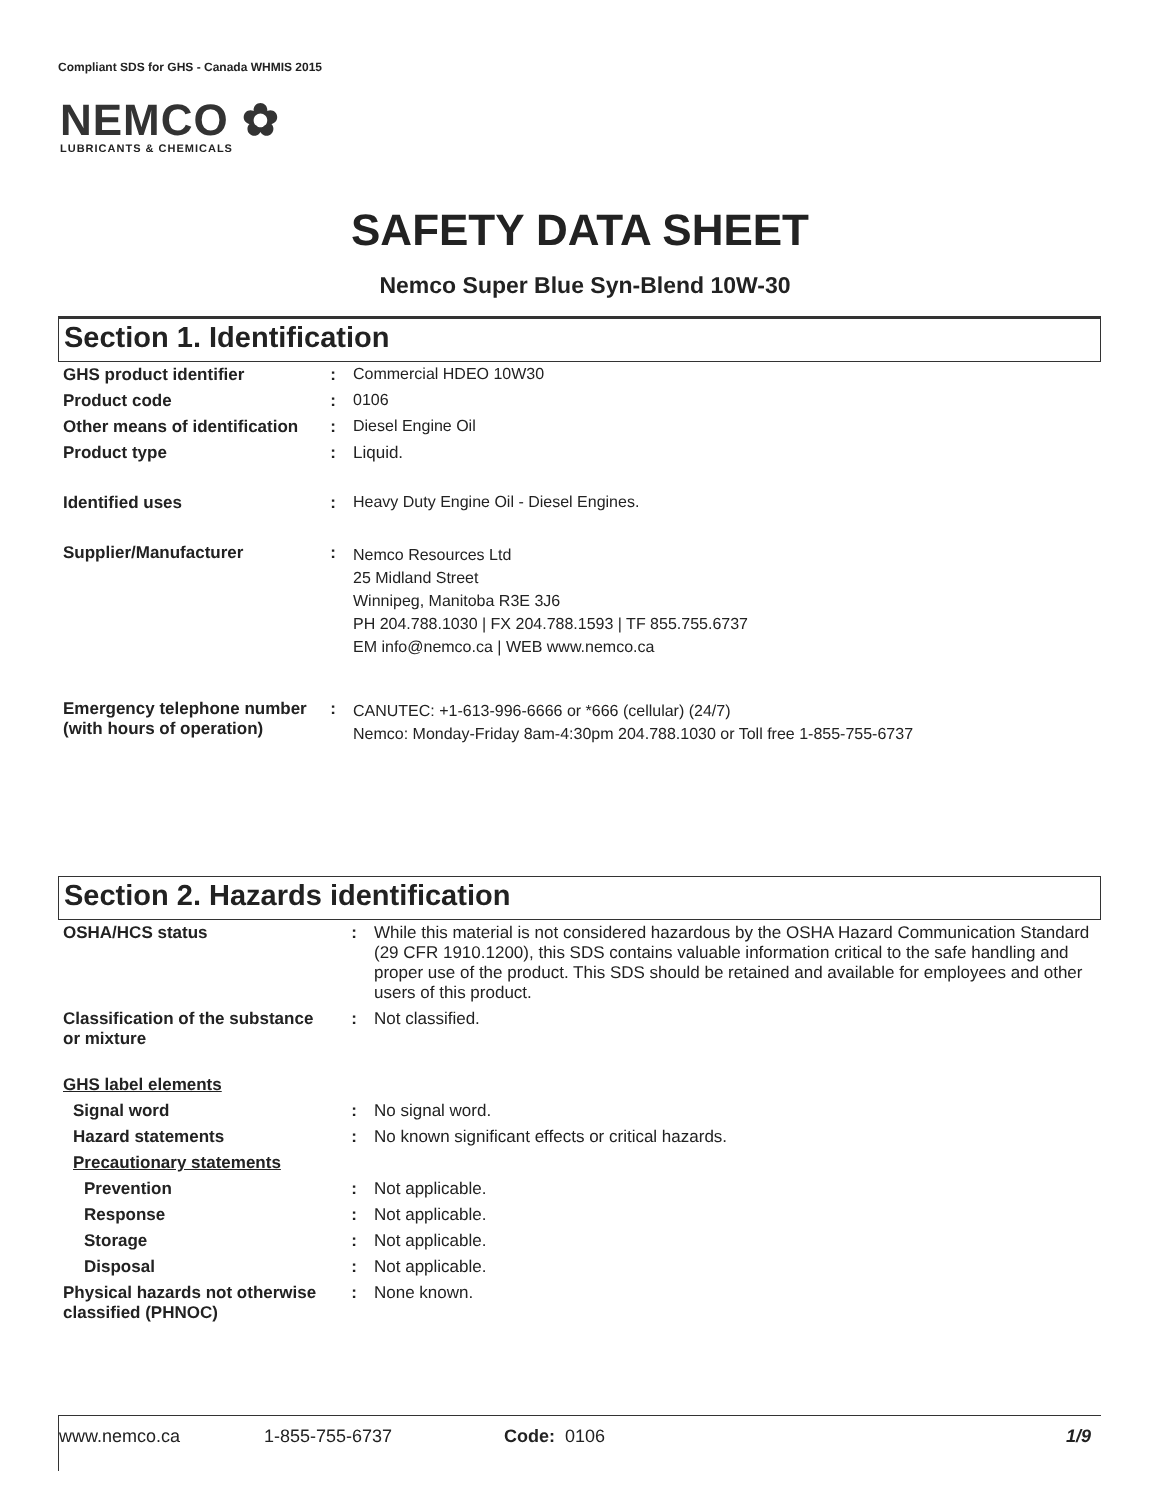Compliant SDS for GHS - Canada WHMIS 2015
NEMCO ✿
LUBRICANTS & CHEMICALS
SAFETY DATA SHEET
Nemco Super Blue Syn-Blend 10W-30
Section 1. Identification
| GHS product identifier | : | Commercial HDEO 10W30 |
| Product code | : | 0106 |
| Other means of identification | : | Diesel Engine Oil |
| Product type | : | Liquid. |
| Identified uses | : | Heavy Duty Engine Oil - Diesel Engines. |
| Supplier/Manufacturer | : | Nemco Resources Ltd 25 Midland Street Winnipeg, Manitoba R3E 3J6 PH 204.788.1030 / FX 204.788.1593 / TF 855.755.6737 EM info@nemco.ca / WEB www.nemco.ca |
| Emergency telephone number (with hours of operation) | : | CANUTEC: +1-613-996-6666 or *666 (cellular) (24/7) Nemco: Monday-Friday 8am-4:30pm 204.788.1030 or Toll free 1-855-755-6737 |
Section 2. Hazards identification
| OSHA/HCS status | : | While this material is not considered hazardous by the OSHA Hazard Communication Standard (29 CFR 1910.1200), this SDS contains valuable information critical to the safe handling and proper use of the product. This SDS should be retained and available for employees and other users of this product. |
| Classification of the substance or mixture | : | Not classified. |
| GHS label elements | | |
| Signal word | : | No signal word. |
| Hazard statements | : | No known significant effects or critical hazards. |
| Precautionary statements | | |
| Prevention | : | Not applicable. |
| Response | : | Not applicable. |
| Storage | : | Not applicable. |
| Disposal | : | Not applicable. |
| Physical hazards not otherwise classified (PHNOC) | : | None known. |
www.nemco.ca 1-855-755-6737 Code: 0106 1/9